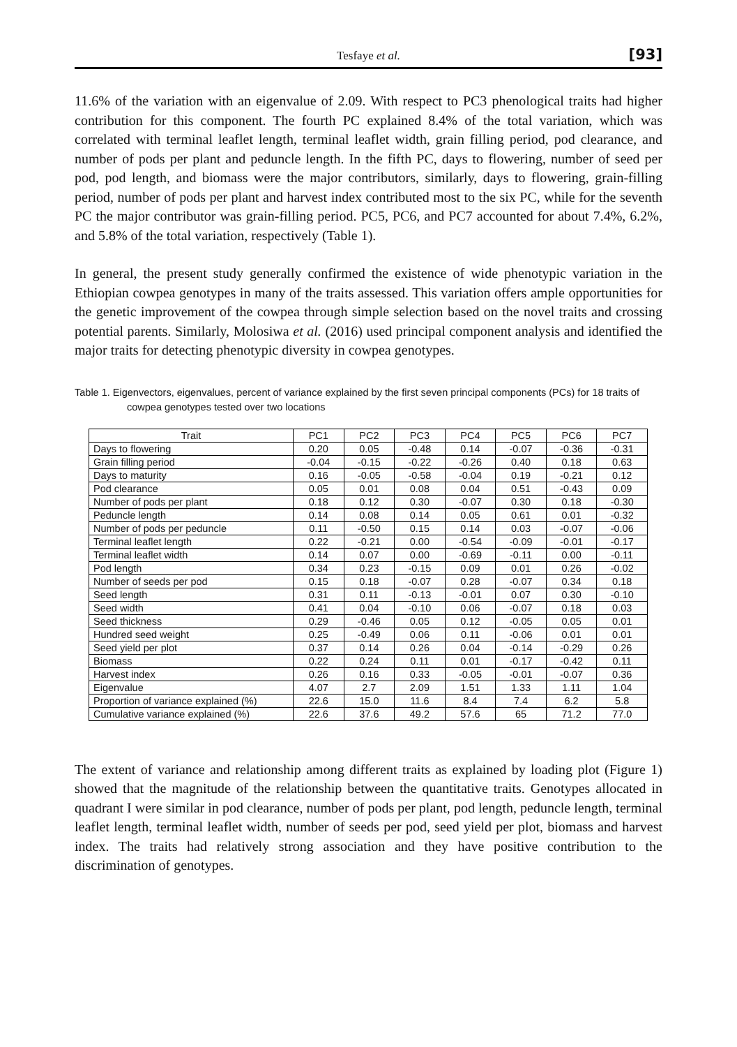Tesfaye et al. [93]
11.6% of the variation with an eigenvalue of 2.09. With respect to PC3 phenological traits had higher contribution for this component. The fourth PC explained 8.4% of the total variation, which was correlated with terminal leaflet length, terminal leaflet width, grain filling period, pod clearance, and number of pods per plant and peduncle length. In the fifth PC, days to flowering, number of seed per pod, pod length, and biomass were the major contributors, similarly, days to flowering, grain-filling period, number of pods per plant and harvest index contributed most to the six PC, while for the seventh PC the major contributor was grain-filling period. PC5, PC6, and PC7 accounted for about 7.4%, 6.2%, and 5.8% of the total variation, respectively (Table 1).
In general, the present study generally confirmed the existence of wide phenotypic variation in the Ethiopian cowpea genotypes in many of the traits assessed. This variation offers ample opportunities for the genetic improvement of the cowpea through simple selection based on the novel traits and crossing potential parents. Similarly, Molosiwa et al. (2016) used principal component analysis and identified the major traits for detecting phenotypic diversity in cowpea genotypes.
Table 1. Eigenvectors, eigenvalues, percent of variance explained by the first seven principal components (PCs) for 18 traits of cowpea genotypes tested over two locations
| Trait | PC1 | PC2 | PC3 | PC4 | PC5 | PC6 | PC7 |
| --- | --- | --- | --- | --- | --- | --- | --- |
| Days to flowering | 0.20 | 0.05 | -0.48 | 0.14 | -0.07 | -0.36 | -0.31 |
| Grain filling period | -0.04 | -0.15 | -0.22 | -0.26 | 0.40 | 0.18 | 0.63 |
| Days to maturity | 0.16 | -0.05 | -0.58 | -0.04 | 0.19 | -0.21 | 0.12 |
| Pod clearance | 0.05 | 0.01 | 0.08 | 0.04 | 0.51 | -0.43 | 0.09 |
| Number of pods per plant | 0.18 | 0.12 | 0.30 | -0.07 | 0.30 | 0.18 | -0.30 |
| Peduncle length | 0.14 | 0.08 | 0.14 | 0.05 | 0.61 | 0.01 | -0.32 |
| Number of pods per peduncle | 0.11 | -0.50 | 0.15 | 0.14 | 0.03 | -0.07 | -0.06 |
| Terminal leaflet length | 0.22 | -0.21 | 0.00 | -0.54 | -0.09 | -0.01 | -0.17 |
| Terminal leaflet width | 0.14 | 0.07 | 0.00 | -0.69 | -0.11 | 0.00 | -0.11 |
| Pod length | 0.34 | 0.23 | -0.15 | 0.09 | 0.01 | 0.26 | -0.02 |
| Number of seeds per pod | 0.15 | 0.18 | -0.07 | 0.28 | -0.07 | 0.34 | 0.18 |
| Seed length | 0.31 | 0.11 | -0.13 | -0.01 | 0.07 | 0.30 | -0.10 |
| Seed width | 0.41 | 0.04 | -0.10 | 0.06 | -0.07 | 0.18 | 0.03 |
| Seed thickness | 0.29 | -0.46 | 0.05 | 0.12 | -0.05 | 0.05 | 0.01 |
| Hundred seed weight | 0.25 | -0.49 | 0.06 | 0.11 | -0.06 | 0.01 | 0.01 |
| Seed yield per plot | 0.37 | 0.14 | 0.26 | 0.04 | -0.14 | -0.29 | 0.26 |
| Biomass | 0.22 | 0.24 | 0.11 | 0.01 | -0.17 | -0.42 | 0.11 |
| Harvest index | 0.26 | 0.16 | 0.33 | -0.05 | -0.01 | -0.07 | 0.36 |
| Eigenvalue | 4.07 | 2.7 | 2.09 | 1.51 | 1.33 | 1.11 | 1.04 |
| Proportion of variance explained (%) | 22.6 | 15.0 | 11.6 | 8.4 | 7.4 | 6.2 | 5.8 |
| Cumulative variance explained (%) | 22.6 | 37.6 | 49.2 | 57.6 | 65 | 71.2 | 77.0 |
The extent of variance and relationship among different traits as explained by loading plot (Figure 1) showed that the magnitude of the relationship between the quantitative traits. Genotypes allocated in quadrant I were similar in pod clearance, number of pods per plant, pod length, peduncle length, terminal leaflet length, terminal leaflet width, number of seeds per pod, seed yield per plot, biomass and harvest index. The traits had relatively strong association and they have positive contribution to the discrimination of genotypes.